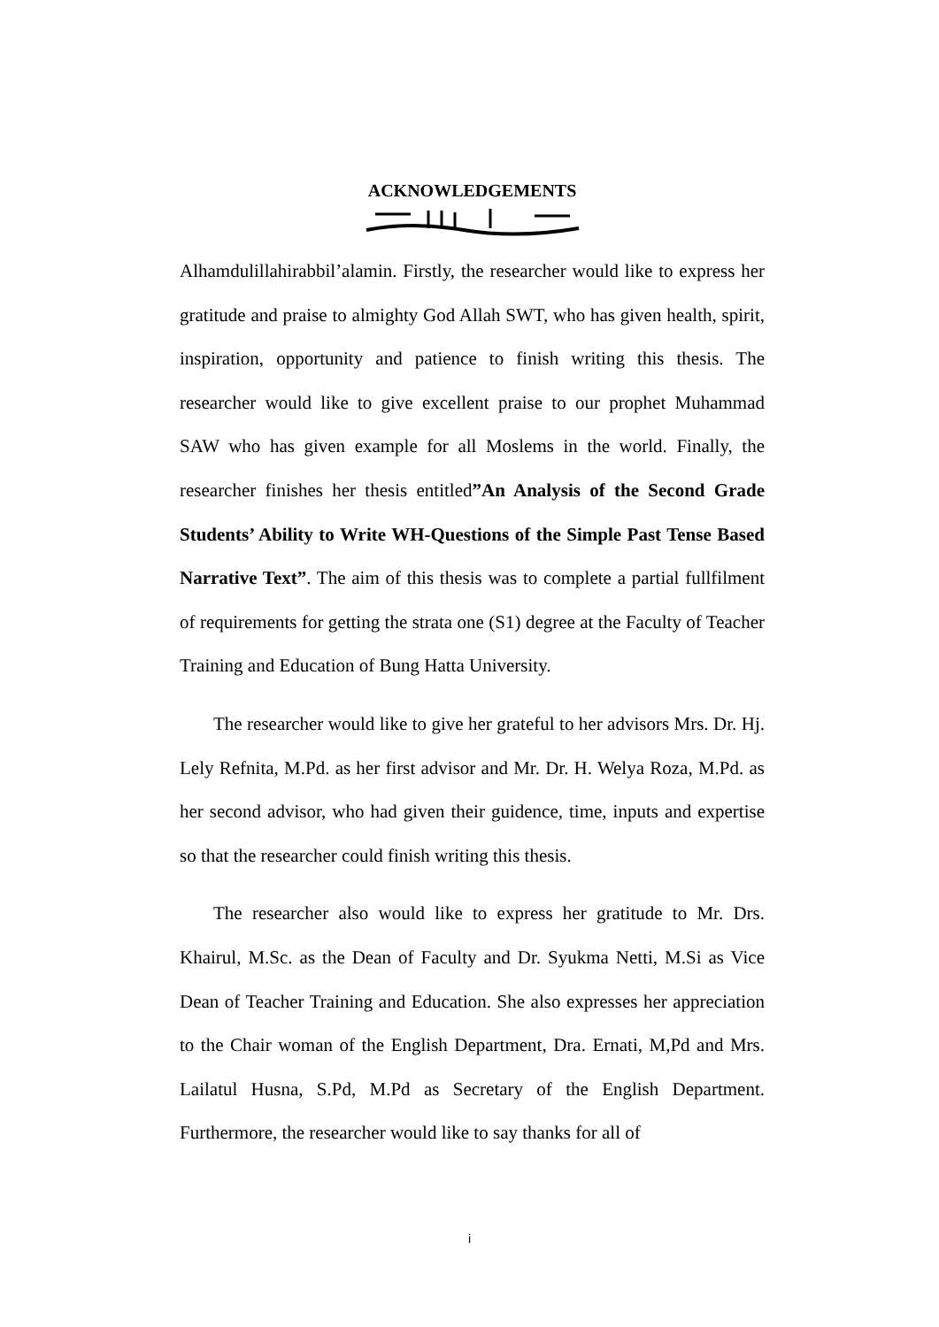ACKNOWLEDGEMENTS
Alhamdulillahirabbil’alamin. Firstly, the researcher would like to express her gratitude and praise to almighty God Allah SWT, who has given health, spirit, inspiration, opportunity and patience to finish writing this thesis. The researcher would like to give excellent praise to our prophet Muhammad SAW who has given example for all Moslems in the world. Finally, the researcher finishes her thesis entitled”An Analysis of the Second Grade Students’ Ability to Write WH-Questions of the Simple Past Tense Based Narrative Text”. The aim of this thesis was to complete a partial fullfilment of requirements for getting the strata one (S1) degree at the Faculty of Teacher Training and Education of Bung Hatta University.
The researcher would like to give her grateful to her advisors Mrs. Dr. Hj. Lely Refnita, M.Pd. as her first advisor and Mr. Dr. H. Welya Roza, M.Pd. as her second advisor, who had given their guidence, time, inputs and expertise so that the researcher could finish writing this thesis.
The researcher also would like to express her gratitude to Mr. Drs. Khairul, M.Sc. as the Dean of Faculty and Dr. Syukma Netti, M.Si as Vice Dean of Teacher Training and Education. She also expresses her appreciation to the Chair woman of the English Department, Dra. Ernati, M,Pd and Mrs. Lailatul Husna, S.Pd, M.Pd as Secretary of the English Department. Furthermore, the researcher would like to say thanks for all of
i